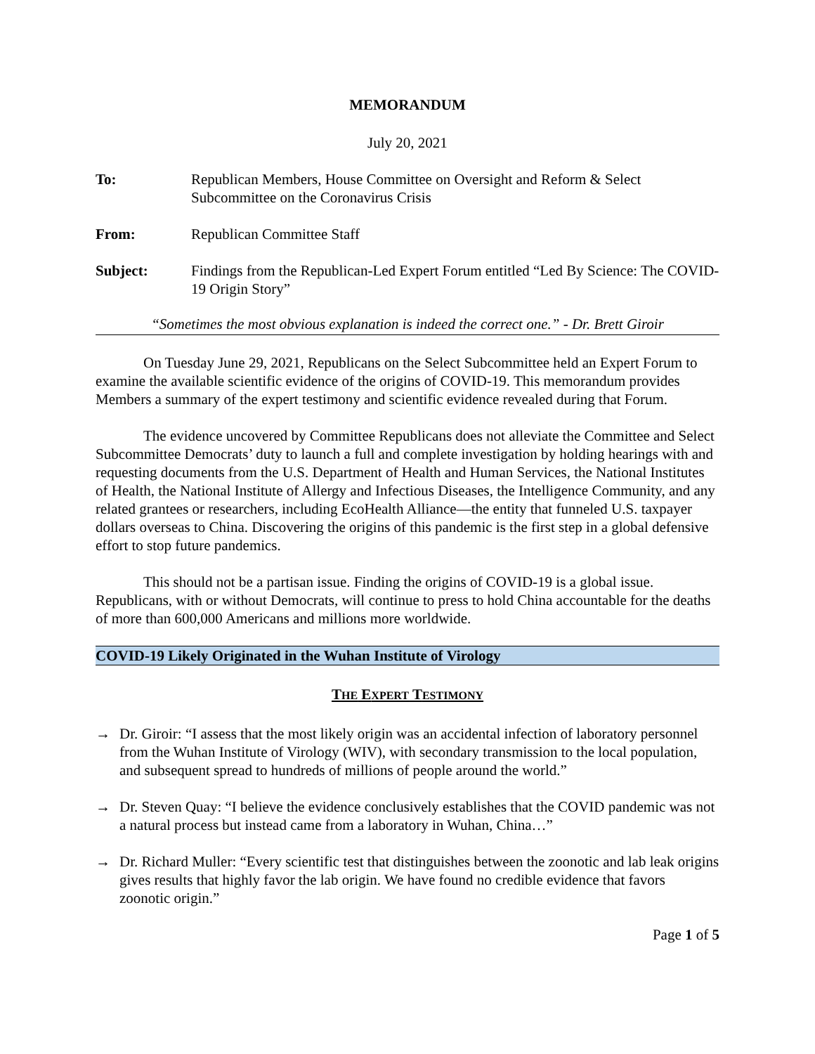MEMORANDUM
July 20, 2021
To: Republican Members, House Committee on Oversight and Reform & Select Subcommittee on the Coronavirus Crisis
From: Republican Committee Staff
Subject: Findings from the Republican-Led Expert Forum entitled “Led By Science: The COVID-19 Origin Story”
“Sometimes the most obvious explanation is indeed the correct one.” - Dr. Brett Giroir
On Tuesday June 29, 2021, Republicans on the Select Subcommittee held an Expert Forum to examine the available scientific evidence of the origins of COVID-19. This memorandum provides Members a summary of the expert testimony and scientific evidence revealed during that Forum.
The evidence uncovered by Committee Republicans does not alleviate the Committee and Select Subcommittee Democrats’ duty to launch a full and complete investigation by holding hearings with and requesting documents from the U.S. Department of Health and Human Services, the National Institutes of Health, the National Institute of Allergy and Infectious Diseases, the Intelligence Community, and any related grantees or researchers, including EcoHealth Alliance—the entity that funneled U.S. taxpayer dollars overseas to China. Discovering the origins of this pandemic is the first step in a global defensive effort to stop future pandemics.
This should not be a partisan issue. Finding the origins of COVID-19 is a global issue. Republicans, with or without Democrats, will continue to press to hold China accountable for the deaths of more than 600,000 Americans and millions more worldwide.
COVID-19 Likely Originated in the Wuhan Institute of Virology
THE EXPERT TESTIMONY
→ Dr. Giroir: “I assess that the most likely origin was an accidental infection of laboratory personnel from the Wuhan Institute of Virology (WIV), with secondary transmission to the local population, and subsequent spread to hundreds of millions of people around the world.”
→ Dr. Steven Quay: “I believe the evidence conclusively establishes that the COVID pandemic was not a natural process but instead came from a laboratory in Wuhan, China…”
→ Dr. Richard Muller: “Every scientific test that distinguishes between the zoonotic and lab leak origins gives results that highly favor the lab origin. We have found no credible evidence that favors zoonotic origin.”
Page 1 of 5